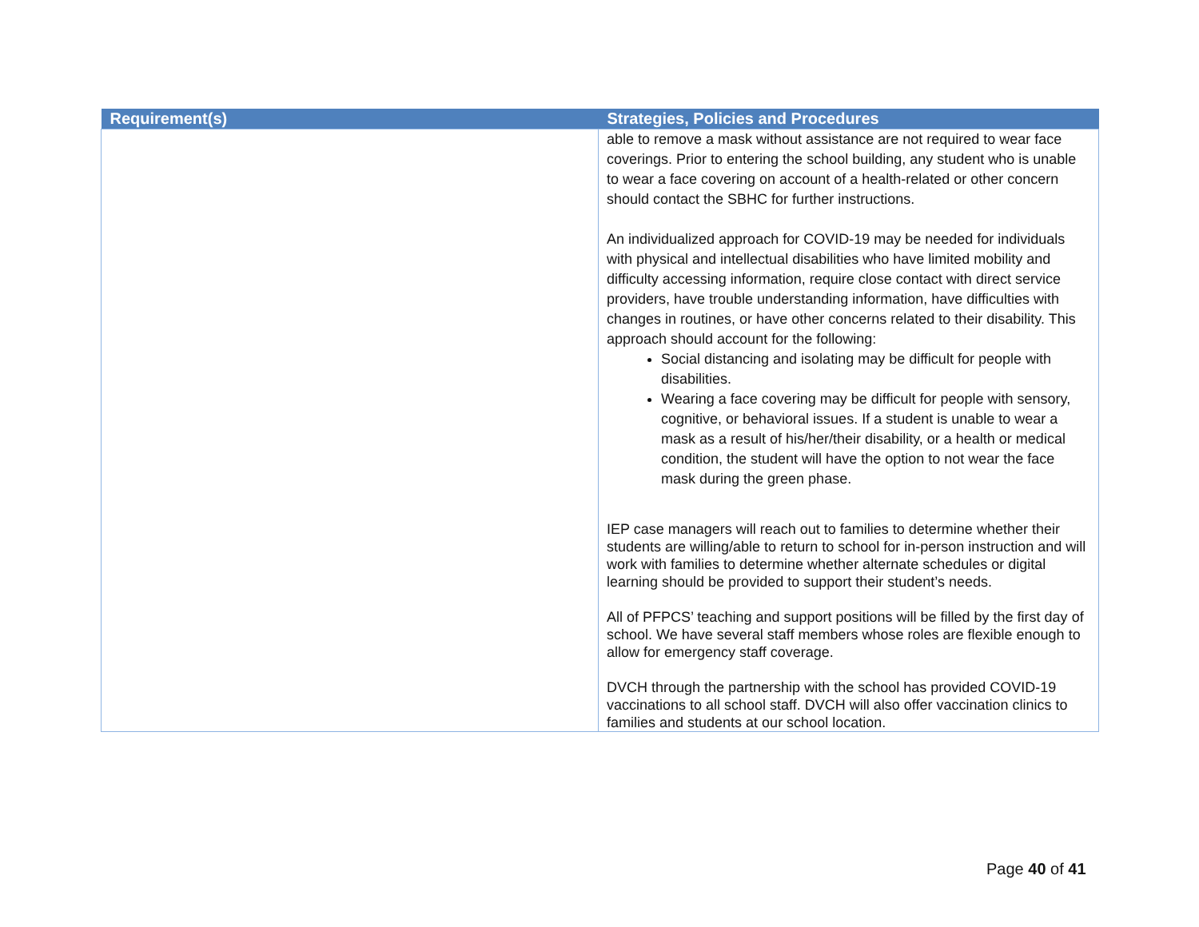| Requirement(s) | Strategies, Policies and Procedures |
| --- | --- |
| | able to remove a mask without assistance are not required to wear face coverings. Prior to entering the school building, any student who is unable to wear a face covering on account of a health-related or other concern should contact the SBHC for further instructions. An individualized approach for COVID-19 may be needed for individuals with physical and intellectual disabilities who have limited mobility and difficulty accessing information, require close contact with direct service providers, have trouble understanding information, have difficulties with changes in routines, or have other concerns related to their disability. This approach should account for the following: Social distancing and isolating may be difficult for people with disabilities. Wearing a face covering may be difficult for people with sensory, cognitive, or behavioral issues. If a student is unable to wear a mask as a result of his/her/their disability, or a health or medical condition, the student will have the option to not wear the face mask during the green phase. IEP case managers will reach out to families to determine whether their students are willing/able to return to school for in-person instruction and will work with families to determine whether alternate schedules or digital learning should be provided to support their student’s needs. All of PFPCS’ teaching and support positions will be filled by the first day of school. We have several staff members whose roles are flexible enough to allow for emergency staff coverage. DVCH through the partnership with the school has provided COVID-19 vaccinations to all school staff. DVCH will also offer vaccination clinics to families and students at our school location. |
Page 40 of 41